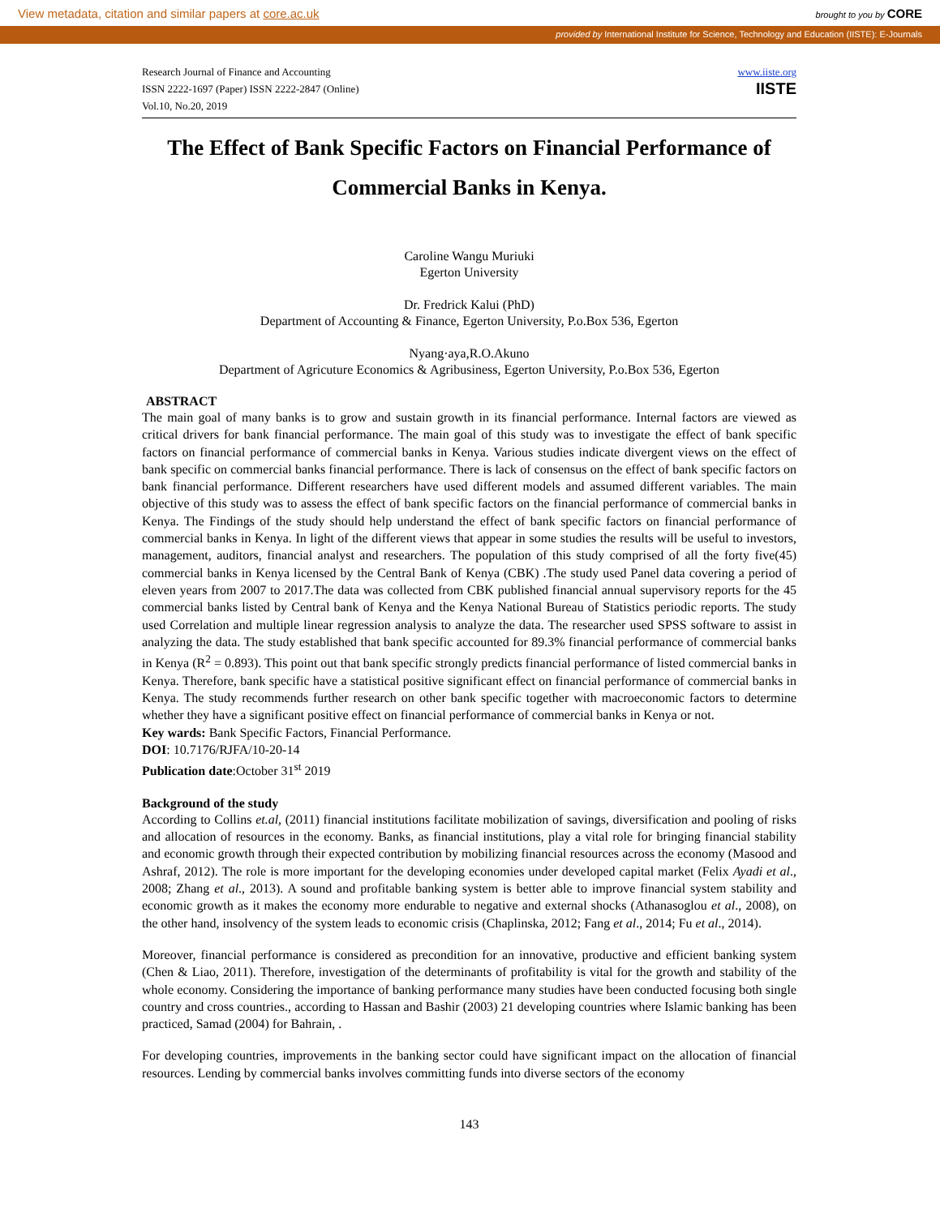View metadata, citation and similar papers at core.ac.uk brought to you by CORE
provided by International Institute for Science, Technology and Education (IISTE): E-Journals
Research Journal of Finance and Accounting
ISSN 2222-1697 (Paper) ISSN 2222-2847 (Online)
Vol.10, No.20, 2019
www.iiste.org
IISTE
The Effect of Bank Specific Factors on Financial Performance of Commercial Banks in Kenya.
Caroline Wangu Muriuki
Egerton University
Dr. Fredrick Kalui (PhD)
Department of Accounting & Finance, Egerton University, P.o.Box 536, Egerton
Nyang·aya,R.O.Akuno
Department of Agricuture Economics & Agribusiness, Egerton University, P.o.Box 536, Egerton
ABSTRACT
The main goal of many banks is to grow and sustain growth in its financial performance. Internal factors are viewed as critical drivers for bank financial performance. The main goal of this study was to investigate the effect of bank specific factors on financial performance of commercial banks in Kenya. Various studies indicate divergent views on the effect of bank specific on commercial banks financial performance. There is lack of consensus on the effect of bank specific factors on bank financial performance. Different researchers have used different models and assumed different variables. The main objective of this study was to assess the effect of bank specific factors on the financial performance of commercial banks in Kenya. The Findings of the study should help understand the effect of bank specific factors on financial performance of commercial banks in Kenya. In light of the different views that appear in some studies the results will be useful to investors, management, auditors, financial analyst and researchers. The population of this study comprised of all the forty five(45) commercial banks in Kenya licensed by the Central Bank of Kenya (CBK) .The study used Panel data covering a period of eleven years from 2007 to 2017.The data was collected from CBK published financial annual supervisory reports for the 45 commercial banks listed by Central bank of Kenya and the Kenya National Bureau of Statistics periodic reports. The study used Correlation and multiple linear regression analysis to analyze the data. The researcher used SPSS software to assist in analyzing the data. The study established that bank specific accounted for 89.3% financial performance of commercial banks in Kenya (R<sup>2</sup> = 0.893). This point out that bank specific strongly predicts financial performance of listed commercial banks in Kenya. Therefore, bank specific have a statistical positive significant effect on financial performance of commercial banks in Kenya. The study recommends further research on other bank specific together with macroeconomic factors to determine whether they have a significant positive effect on financial performance of commercial banks in Kenya or not.
Key wards: Bank Specific Factors, Financial Performance.
DOI: 10.7176/RJFA/10-20-14
Publication date:October 31<sup>st</sup> 2019
Background of the study
According to Collins et.al, (2011) financial institutions facilitate mobilization of savings, diversification and pooling of risks and allocation of resources in the economy. Banks, as financial institutions, play a vital role for bringing financial stability and economic growth through their expected contribution by mobilizing financial resources across the economy (Masood and Ashraf, 2012). The role is more important for the developing economies under developed capital market (Felix Ayadi et al., 2008; Zhang et al., 2013). A sound and profitable banking system is better able to improve financial system stability and economic growth as it makes the economy more endurable to negative and external shocks (Athanasoglou et al., 2008), on the other hand, insolvency of the system leads to economic crisis (Chaplinska, 2012; Fang et al., 2014; Fu et al., 2014).
Moreover, financial performance is considered as precondition for an innovative, productive and efficient banking system (Chen & Liao, 2011). Therefore, investigation of the determinants of profitability is vital for the growth and stability of the whole economy. Considering the importance of banking performance many studies have been conducted focusing both single country and cross countries., according to Hassan and Bashir (2003) 21 developing countries where Islamic banking has been practiced, Samad (2004) for Bahrain, .
For developing countries, improvements in the banking sector could have significant impact on the allocation of financial resources. Lending by commercial banks involves committing funds into diverse sectors of the economy
143